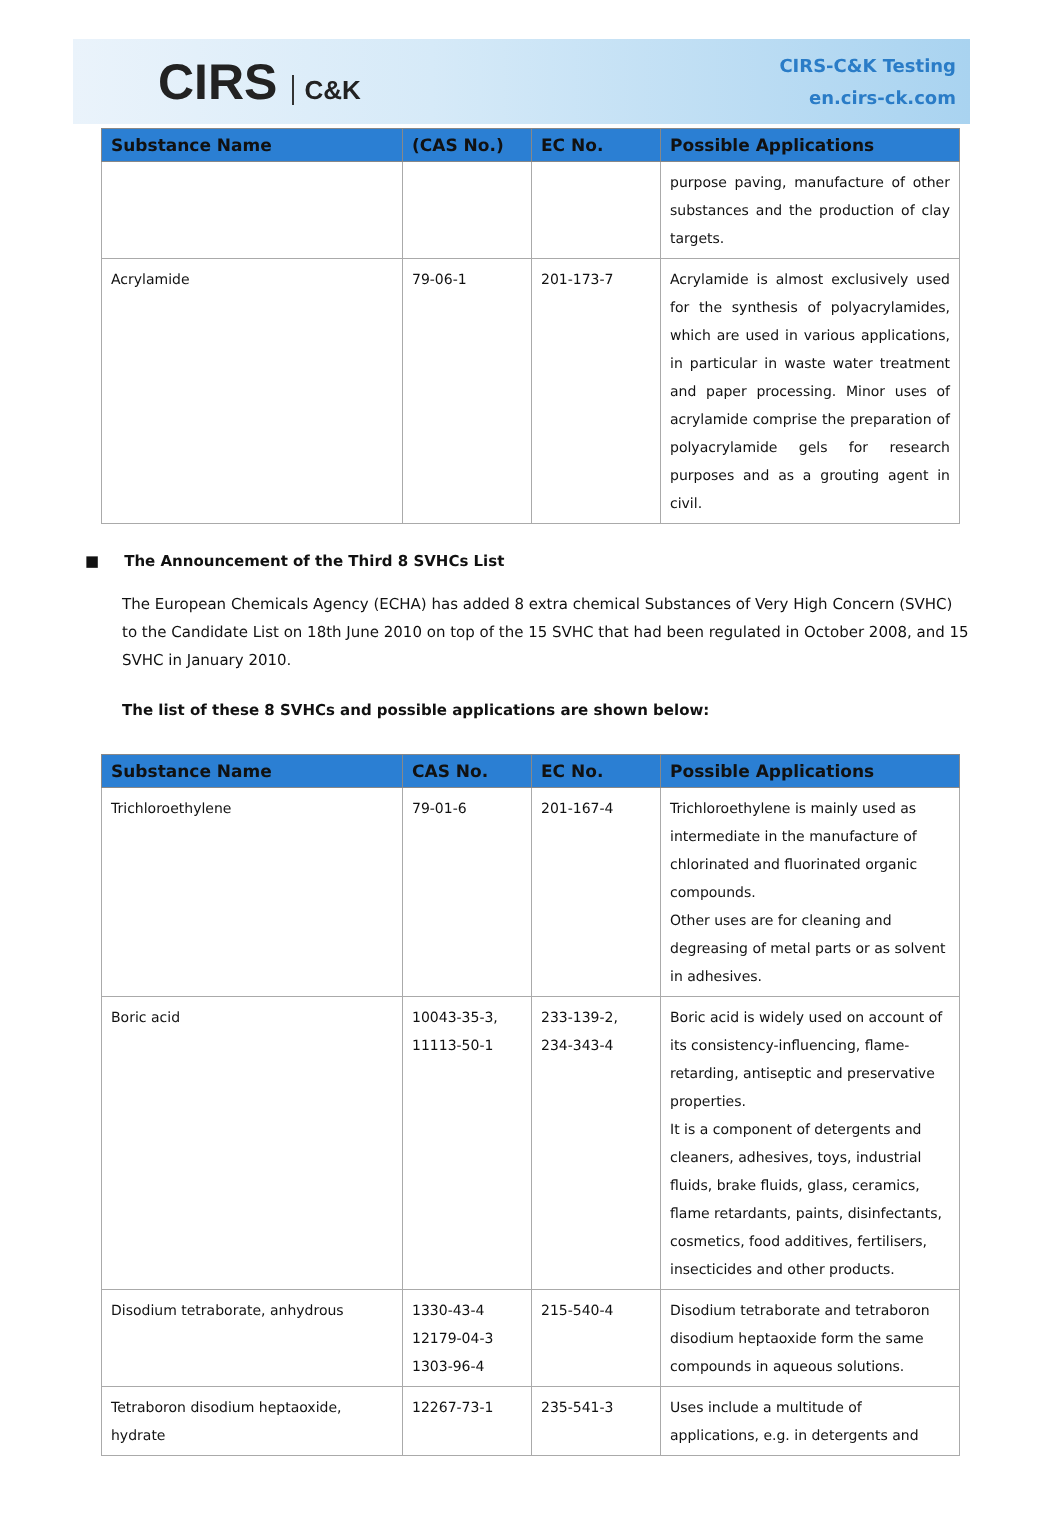CIRS C&K
CIRS-C&K Testing
en.cirs-ck.com
| Substance Name | (CAS No.) | EC No. | Possible Applications |
| --- | --- | --- | --- |
| | | | purpose paving, manufacture of other substances and the production of clay targets. |
| Acrylamide | 79-06-1 | 201-173-7 | Acrylamide is almost exclusively used for the synthesis of polyacrylamides, which are used in various applications, in particular in waste water treatment and paper processing. Minor uses of acrylamide comprise the preparation of polyacrylamide gels for research purposes and as a grouting agent in civil. |
■ The Announcement of the Third 8 SVHCs List
The European Chemicals Agency (ECHA) has added 8 extra chemical Substances of Very High Concern (SVHC) to the Candidate List on 18th June 2010 on top of the 15 SVHC that had been regulated in October 2008, and 15 SVHC in January 2010.
The list of these 8 SVHCs and possible applications are shown below:
| Substance Name | CAS No. | EC No. | Possible Applications |
| --- | --- | --- | --- |
| Trichloroethylene | 79-01-6 | 201-167-4 | Trichloroethylene is mainly used as intermediate in the manufacture of chlorinated and fluorinated organic compounds. Other uses are for cleaning and degreasing of metal parts or as solvent in adhesives. |
| Boric acid | 10043-35-3, 11113-50-1 | 233-139-2, 234-343-4 | Boric acid is widely used on account of its consistency-influencing, flame-retarding, antiseptic and preservative properties. It is a component of detergents and cleaners, adhesives, toys, industrial fluids, brake fluids, glass, ceramics, flame retardants, paints, disinfectants, cosmetics, food additives, fertilisers, insecticides and other products. |
| Disodium tetraborate, anhydrous | 1330-43-4 12179-04-3 1303-96-4 | 215-540-4 | Disodium tetraborate and tetraboron disodium heptaoxide form the same compounds in aqueous solutions. |
| Tetraboron disodium heptaoxide, hydrate | 12267-73-1 | 235-541-3 | Uses include a multitude of applications, e.g. in detergents and |